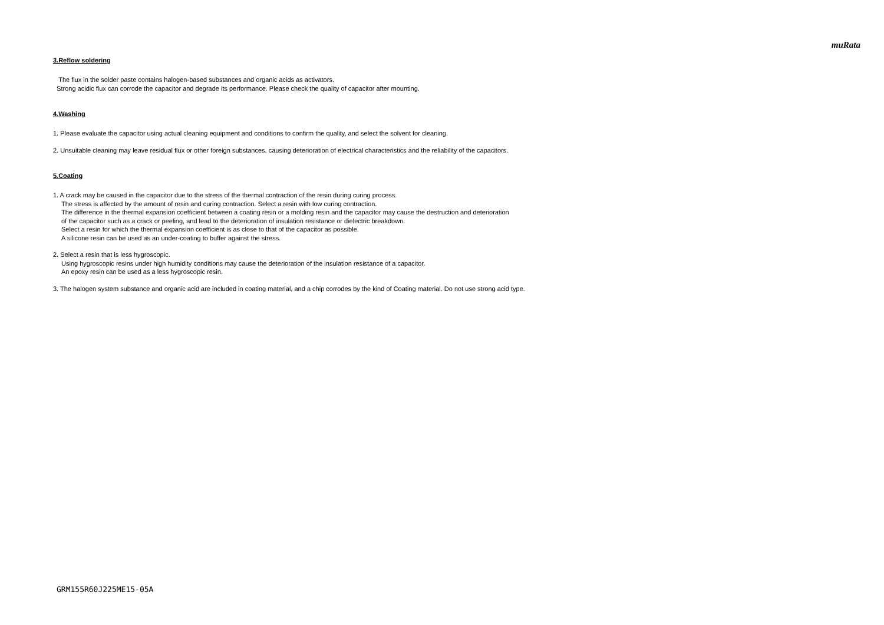muRata
3.Reflow soldering
The flux in the solder paste contains halogen-based substances and organic acids as activators.
Strong acidic flux can corrode the capacitor and degrade its performance. Please check the quality of capacitor after mounting.
4.Washing
1. Please evaluate the capacitor using actual cleaning equipment and conditions to confirm the quality, and select the solvent for cleaning.
2. Unsuitable cleaning may leave residual flux or other foreign substances, causing deterioration of electrical characteristics and the reliability of the capacitors.
5.Coating
1. A crack may be caused in the capacitor due to the stress of the thermal contraction of the resin during curing process.
The stress is affected by the amount of resin and curing contraction. Select a resin with low curing contraction.
The difference in the thermal expansion coefficient between a coating resin or a molding resin and the capacitor may cause the destruction and deterioration
of the capacitor such as a crack or peeling, and lead to the deterioration of insulation resistance or dielectric breakdown.
Select a resin for which the thermal expansion coefficient is as close to that of the capacitor as possible.
A silicone resin can be used as an under-coating to buffer against the stress.
2. Select a resin that is less hygroscopic.
Using hygroscopic resins under high humidity conditions may cause the deterioration of the insulation resistance of a capacitor.
An epoxy resin can be used as a less hygroscopic resin.
3. The halogen system substance and organic acid are included in coating material, and a chip corrodes by the kind of Coating material. Do not use strong acid type.
GRM155R60J225ME15-05A